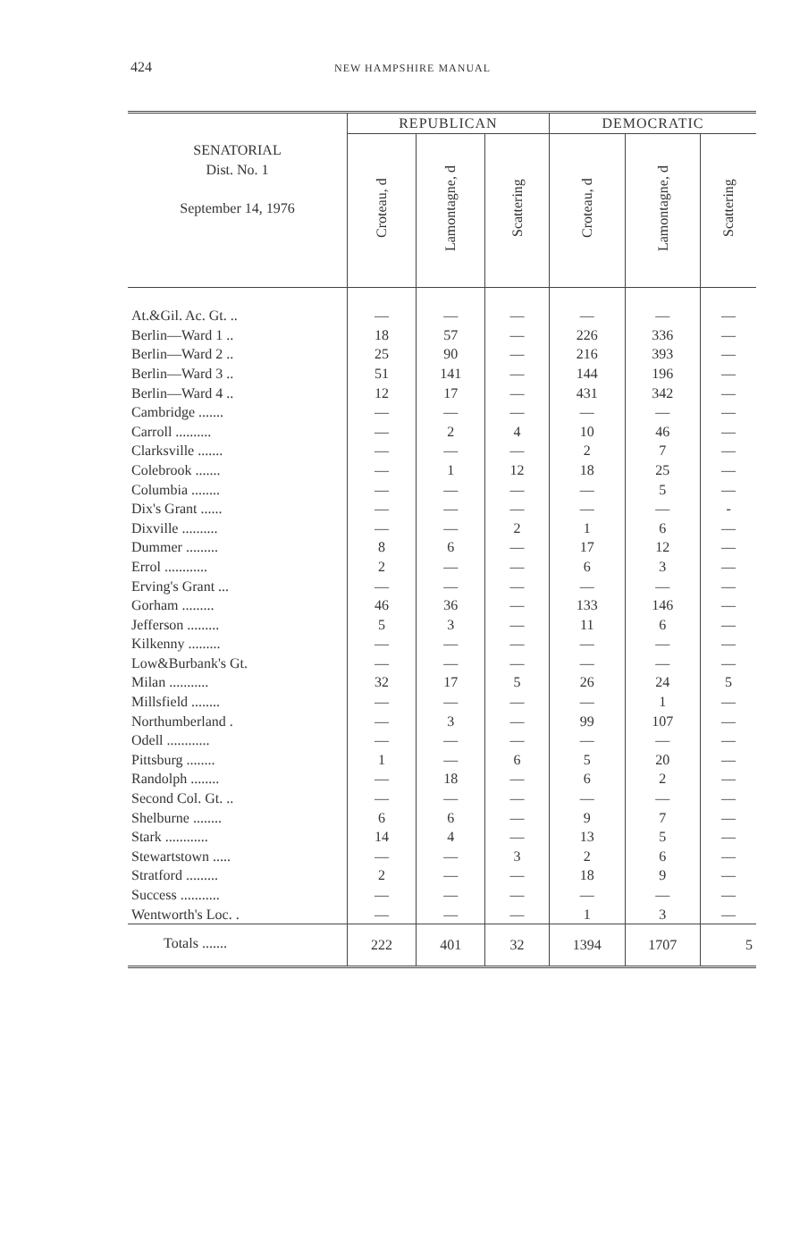424 NEW HAMPSHIRE MANUAL
| SENATORIAL Dist. No. 1 September 14, 1976 | REPUBLICAN | | | DEMOCRATIC | | |
| --- | --- | --- | --- | --- | --- | --- |
| | Croteau, d | Lamontagne, d | Scattering | Croteau, d | Lamontagne, d | Scattering |
| At.&Gil. Ac. Gt. .. | — | — | — | — | — | — |
| Berlin—Ward 1 .. | 18 | 57 | — | 226 | 336 | — |
| Berlin—Ward 2 .. | 25 | 90 | — | 216 | 393 | — |
| Berlin—Ward 3 .. | 51 | 141 | — | 144 | 196 | — |
| Berlin—Ward 4 .. | 12 | 17 | — | 431 | 342 | — |
| Cambridge ....... | — | — | — | — | — | — |
| Carroll .......... | — | 2 | 4 | 10 | 46 | — |
| Clarksville ....... | — | — | — | 2 | 7 | — |
| Colebrook ....... | — | 1 | 12 | 18 | 25 | — |
| Columbia ........ | — | — | — | — | 5 | — |
| Dix's Grant ...... | — | — | — | — | — | - |
| Dixville .......... | — | — | 2 | 1 | 6 | — |
| Dummer ......... | 8 | 6 | — | 17 | 12 | — |
| Errol ............ | 2 | — | — | 6 | 3 | — |
| Erving's Grant ... | — | — | — | — | — | — |
| Gorham ......... | 46 | 36 | — | 133 | 146 | — |
| Jefferson ......... | 5 | 3 | — | 11 | 6 | — |
| Kilkenny ......... | — | — | — | — | — | — |
| Low&Burbank's Gt. | — | — | — | — | — | — |
| Milan ........... | 32 | 17 | 5 | 26 | 24 | 5 |
| Millsfield ........ | — | — | — | — | 1 | — |
| Northumberland . | — | 3 | — | 99 | 107 | — |
| Odell ............ | — | — | — | — | — | — |
| Pittsburg ........ | 1 | — | 6 | 5 | 20 | — |
| Randolph ........ | — | 18 | — | 6 | 2 | — |
| Second Col. Gt. .. | — | — | — | — | — | — |
| Shelburne ........ | 6 | 6 | — | 9 | 7 | — |
| Stark ............ | 14 | 4 | — | 13 | 5 | — |
| Stewartstown ..... | — | — | 3 | 2 | 6 | — |
| Stratford ......... | 2 | — | — | 18 | 9 | — |
| Success ........... | — | — | — | — | — | — |
| Wentworth's Loc. . | — | — | — | 1 | 3 | — |
| Totals ....... | 222 | 401 | 32 | 1394 | 1707 | 5 |